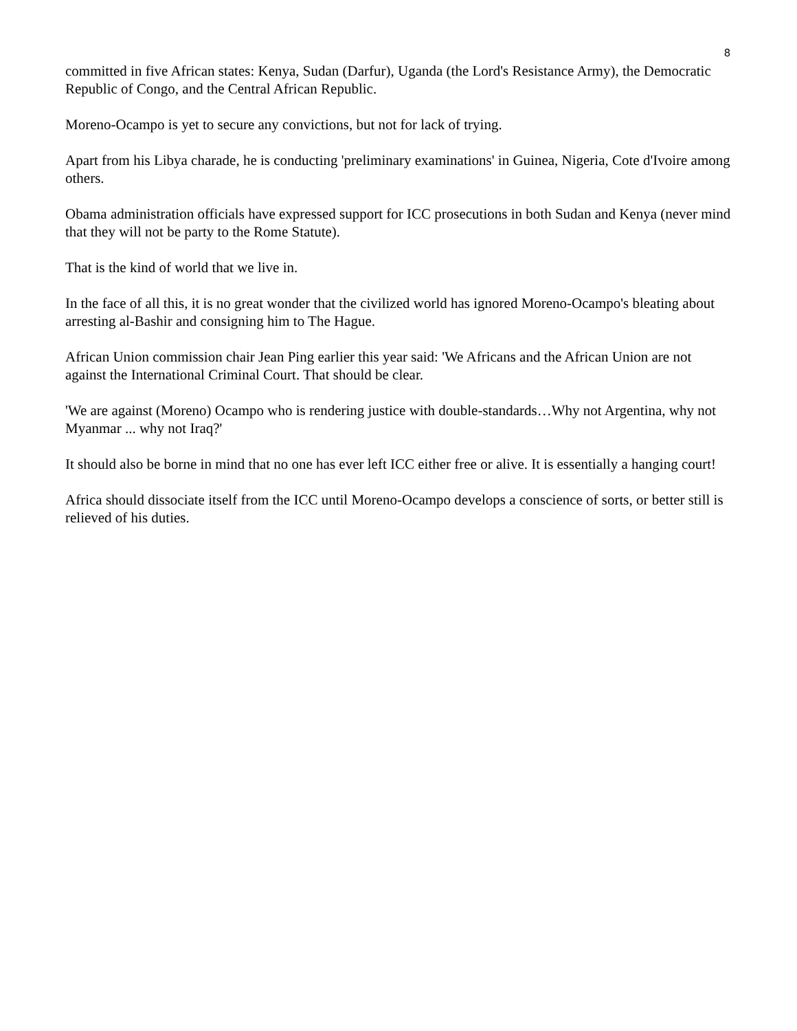8
committed in five African states: Kenya, Sudan (Darfur), Uganda (the Lord's Resistance Army), the Democratic Republic of Congo, and the Central African Republic.
Moreno-Ocampo is yet to secure any convictions, but not for lack of trying.
Apart from his Libya charade, he is conducting 'preliminary examinations' in Guinea, Nigeria, Cote d'Ivoire among others.
Obama administration officials have expressed support for ICC prosecutions in both Sudan and Kenya (never mind that they will not be party to the Rome Statute).
That is the kind of world that we live in.
In the face of all this, it is no great wonder that the civilized world has ignored Moreno-Ocampo's bleating about arresting al-Bashir and consigning him to The Hague.
African Union commission chair Jean Ping earlier this year said: 'We Africans and the African Union are not against the International Criminal Court. That should be clear.
'We are against (Moreno) Ocampo who is rendering justice with double-standards…Why not Argentina, why not Myanmar ... why not Iraq?'
It should also be borne in mind that no one has ever left ICC either free or alive. It is essentially a hanging court!
Africa should dissociate itself from the ICC until Moreno-Ocampo develops a conscience of sorts, or better still is relieved of his duties.